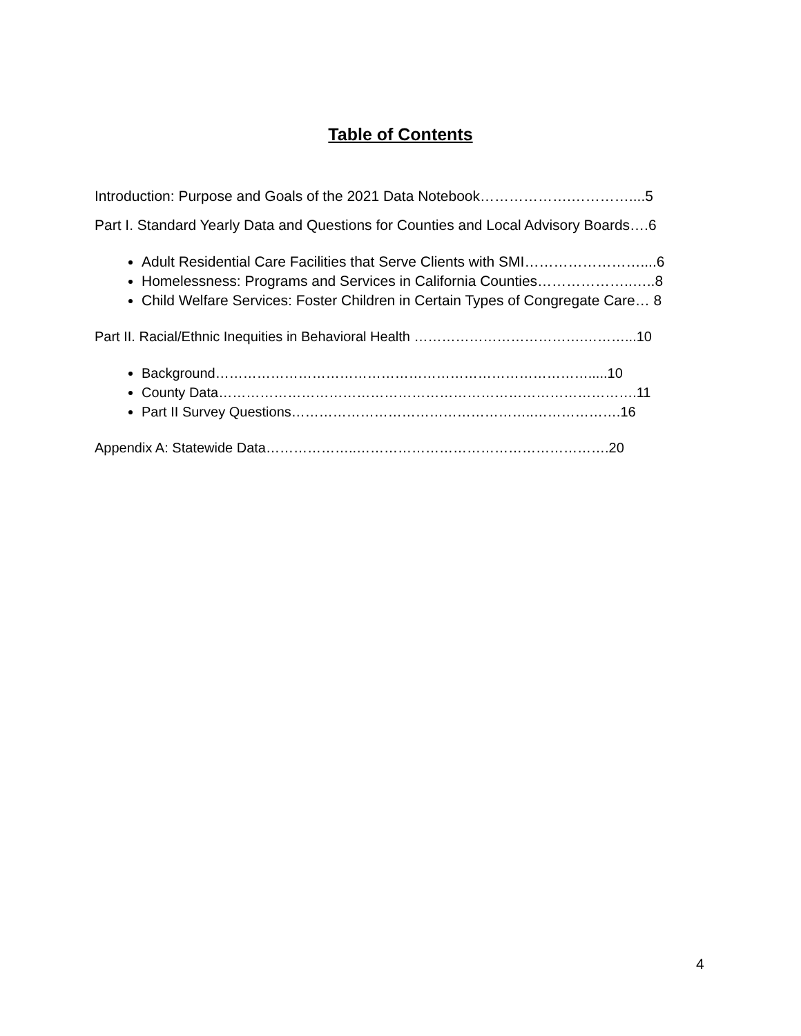Table of Contents
Introduction: Purpose and Goals of the 2021 Data Notebook……………….…………....5
Part I. Standard Yearly Data and Questions for Counties and Local Advisory Boards….6
Adult Residential Care Facilities that Serve Clients with SMI……………………....6
Homelessness: Programs and Services in California Counties………………..…..8
Child Welfare Services: Foster Children in Certain Types of Congregate Care… 8
Part II. Racial/Ethnic Inequities in Behavioral Health ……………………………….………...10
Background……………………………………………………………………….....10
County Data……………………………………………………………………………….11
Part II Survey Questions……………………………………………..……………….16
Appendix A: Statewide Data………………..……………………………………………….20
4